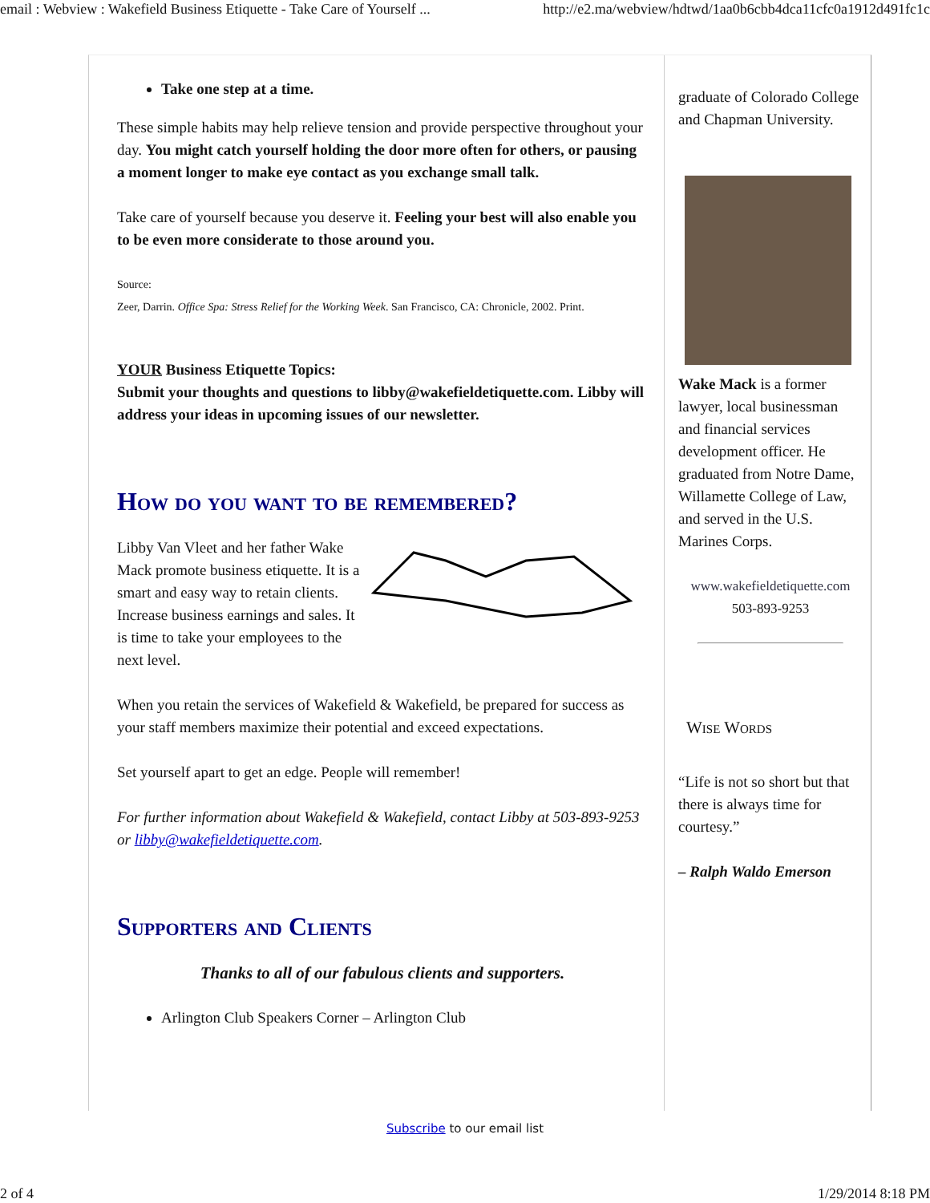email : Webview : Wakefield Business Etiquette - Take Care of Yourself ... http://e2.ma/webview/hdtwd/1aa0b6cbb4dca11cfc0a1912d491fc1c
Take one step at a time.
These simple habits may help relieve tension and provide perspective throughout your day. You might catch yourself holding the door more often for others, or pausing a moment longer to make eye contact as you exchange small talk.
Take care of yourself because you deserve it. Feeling your best will also enable you to be even more considerate to those around you.
Source:
Zeer, Darrin. Office Spa: Stress Relief for the Working Week. San Francisco, CA: Chronicle, 2002. Print.
YOUR Business Etiquette Topics:
Submit your thoughts and questions to libby@wakefieldetiquette.com. Libby will address your ideas in upcoming issues of our newsletter.
How do you want to be remembered?
Libby Van Vleet and her father Wake Mack promote business etiquette. It is a smart and easy way to retain clients. Increase business earnings and sales. It is time to take your employees to the next level.
When you retain the services of Wakefield & Wakefield, be prepared for success as your staff members maximize their potential and exceed expectations.
Set yourself apart to get an edge. People will remember!
For further information about Wakefield & Wakefield, contact Libby at 503-893-9253 or libby@wakefieldetiquette.com.
Supporters and Clients
Thanks to all of our fabulous clients and supporters.
Arlington Club Speakers Corner – Arlington Club
graduate of Colorado College and Chapman University.
Wake Mack is a former lawyer, local businessman and financial services development officer. He graduated from Notre Dame, Willamette College of Law, and served in the U.S. Marines Corps.
www.wakefieldetiquette.com
503-893-9253
Wise Words
“Life is not so short but that there is always time for courtesy.”
– Ralph Waldo Emerson
Subscribe to our email list
2 of 4 1/29/2014 8:18 PM